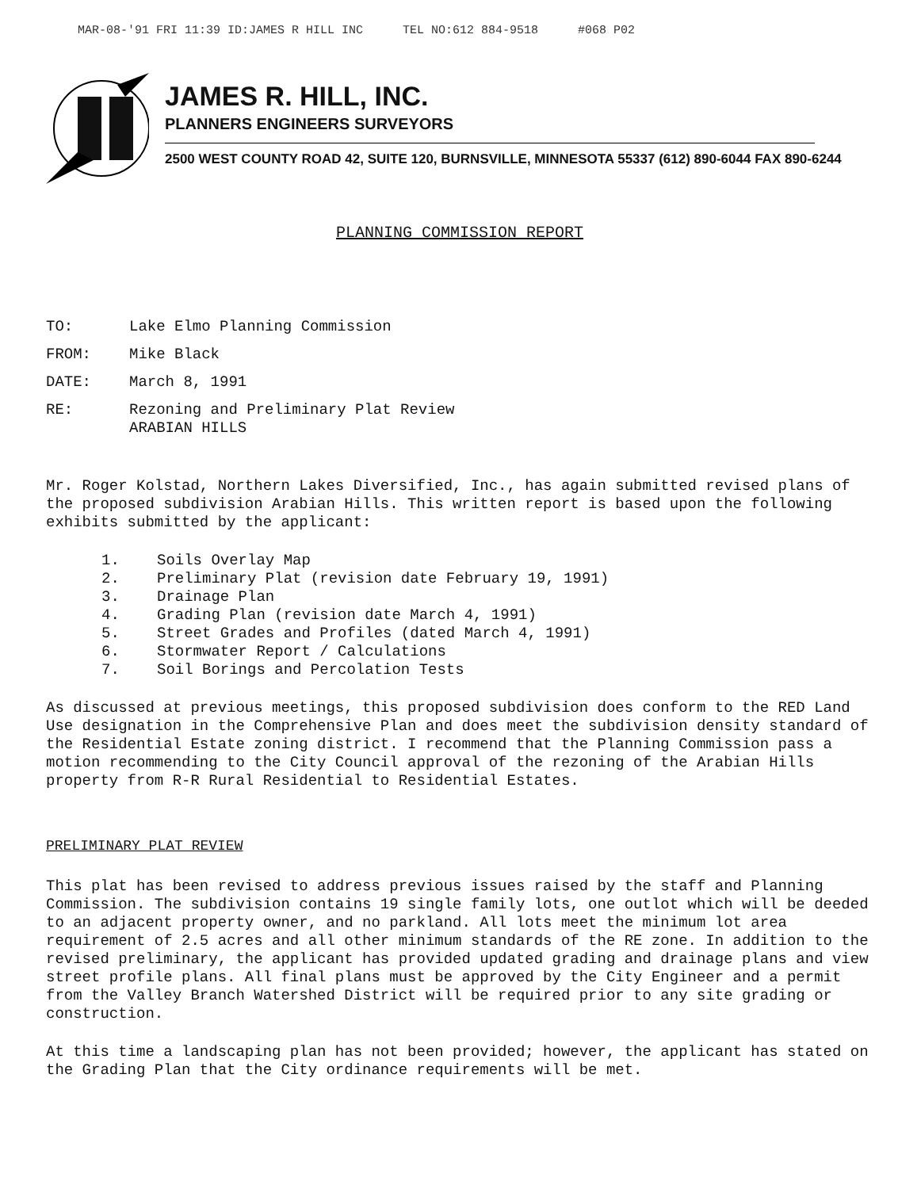MAR-08-'91 FRI 11:39 ID:JAMES R HILL INC TEL NO:612 884-9518 #068 P02
JAMES R. HILL, INC.
PLANNERS ENGINEERS SURVEYORS
2500 WEST COUNTY ROAD 42, SUITE 120, BURNSVILLE, MINNESOTA 55337 (612) 890-6044 FAX 890-6244
PLANNING COMMISSION REPORT
TO: Lake Elmo Planning Commission
FROM: Mike Black
DATE: March 8, 1991
RE: Rezoning and Preliminary Plat Review
ARABIAN HILLS
Mr. Roger Kolstad, Northern Lakes Diversified, Inc., has again submitted revised plans of the proposed subdivision Arabian Hills. This written report is based upon the following exhibits submitted by the applicant:
1. Soils Overlay Map
2. Preliminary Plat (revision date February 19, 1991)
3. Drainage Plan
4. Grading Plan (revision date March 4, 1991)
5. Street Grades and Profiles (dated March 4, 1991)
6. Stormwater Report / Calculations
7. Soil Borings and Percolation Tests
As discussed at previous meetings, this proposed subdivision does conform to the RED Land Use designation in the Comprehensive Plan and does meet the subdivision density standard of the Residential Estate zoning district. I recommend that the Planning Commission pass a motion recommending to the City Council approval of the rezoning of the Arabian Hills property from R-R Rural Residential to Residential Estates.
PRELIMINARY PLAT REVIEW
This plat has been revised to address previous issues raised by the staff and Planning Commission. The subdivision contains 19 single family lots, one outlot which will be deeded to an adjacent property owner, and no parkland. All lots meet the minimum lot area requirement of 2.5 acres and all other minimum standards of the RE zone. In addition to the revised preliminary, the applicant has provided updated grading and drainage plans and view street profile plans. All final plans must be approved by the City Engineer and a permit from the Valley Branch Watershed District will be required prior to any site grading or construction.
At this time a landscaping plan has not been provided; however, the applicant has stated on the Grading Plan that the City ordinance requirements will be met.